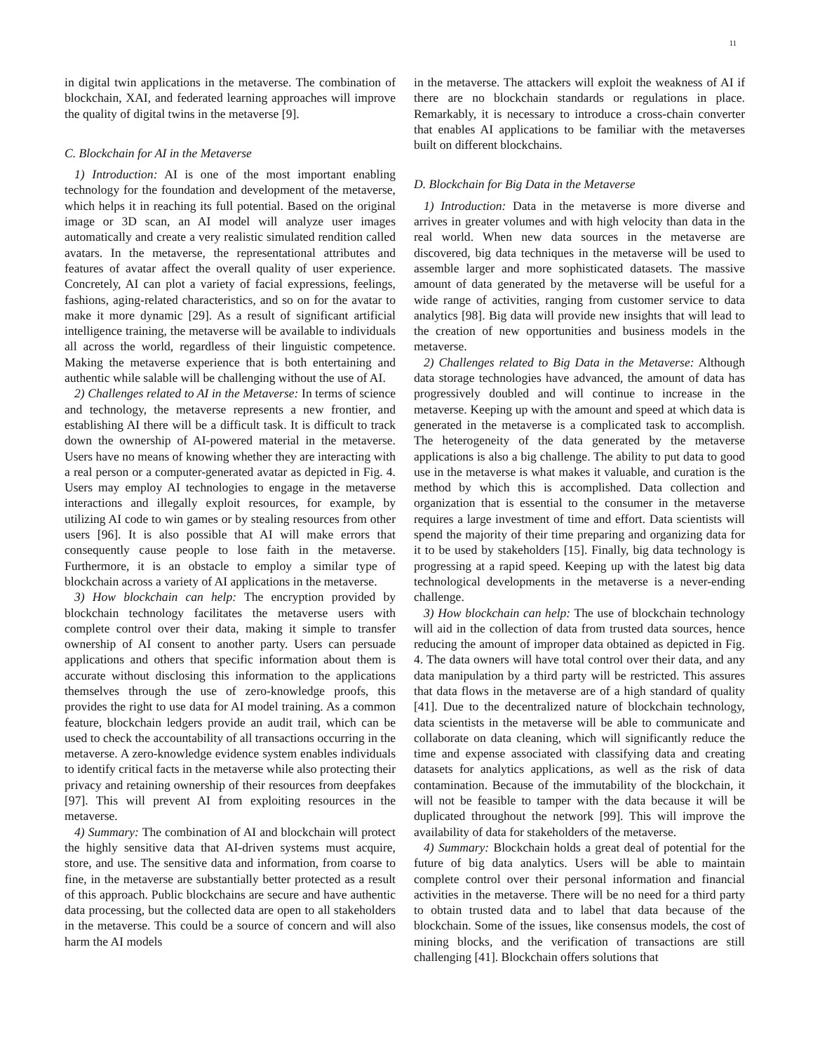11
in digital twin applications in the metaverse. The combination of blockchain, XAI, and federated learning approaches will improve the quality of digital twins in the metaverse [9].
C. Blockchain for AI in the Metaverse
1) Introduction: AI is one of the most important enabling technology for the foundation and development of the metaverse, which helps it in reaching its full potential. Based on the original image or 3D scan, an AI model will analyze user images automatically and create a very realistic simulated rendition called avatars. In the metaverse, the representational attributes and features of avatar affect the overall quality of user experience. Concretely, AI can plot a variety of facial expressions, feelings, fashions, aging-related characteristics, and so on for the avatar to make it more dynamic [29]. As a result of significant artificial intelligence training, the metaverse will be available to individuals all across the world, regardless of their linguistic competence. Making the metaverse experience that is both entertaining and authentic while salable will be challenging without the use of AI.
2) Challenges related to AI in the Metaverse: In terms of science and technology, the metaverse represents a new frontier, and establishing AI there will be a difficult task. It is difficult to track down the ownership of AI-powered material in the metaverse. Users have no means of knowing whether they are interacting with a real person or a computer-generated avatar as depicted in Fig. 4. Users may employ AI technologies to engage in the metaverse interactions and illegally exploit resources, for example, by utilizing AI code to win games or by stealing resources from other users [96]. It is also possible that AI will make errors that consequently cause people to lose faith in the metaverse. Furthermore, it is an obstacle to employ a similar type of blockchain across a variety of AI applications in the metaverse.
3) How blockchain can help: The encryption provided by blockchain technology facilitates the metaverse users with complete control over their data, making it simple to transfer ownership of AI consent to another party. Users can persuade applications and others that specific information about them is accurate without disclosing this information to the applications themselves through the use of zero-knowledge proofs, this provides the right to use data for AI model training. As a common feature, blockchain ledgers provide an audit trail, which can be used to check the accountability of all transactions occurring in the metaverse. A zero-knowledge evidence system enables individuals to identify critical facts in the metaverse while also protecting their privacy and retaining ownership of their resources from deepfakes [97]. This will prevent AI from exploiting resources in the metaverse.
4) Summary: The combination of AI and blockchain will protect the highly sensitive data that AI-driven systems must acquire, store, and use. The sensitive data and information, from coarse to fine, in the metaverse are substantially better protected as a result of this approach. Public blockchains are secure and have authentic data processing, but the collected data are open to all stakeholders in the metaverse. This could be a source of concern and will also harm the AI models
in the metaverse. The attackers will exploit the weakness of AI if there are no blockchain standards or regulations in place. Remarkably, it is necessary to introduce a cross-chain converter that enables AI applications to be familiar with the metaverses built on different blockchains.
D. Blockchain for Big Data in the Metaverse
1) Introduction: Data in the metaverse is more diverse and arrives in greater volumes and with high velocity than data in the real world. When new data sources in the metaverse are discovered, big data techniques in the metaverse will be used to assemble larger and more sophisticated datasets. The massive amount of data generated by the metaverse will be useful for a wide range of activities, ranging from customer service to data analytics [98]. Big data will provide new insights that will lead to the creation of new opportunities and business models in the metaverse.
2) Challenges related to Big Data in the Metaverse: Although data storage technologies have advanced, the amount of data has progressively doubled and will continue to increase in the metaverse. Keeping up with the amount and speed at which data is generated in the metaverse is a complicated task to accomplish. The heterogeneity of the data generated by the metaverse applications is also a big challenge. The ability to put data to good use in the metaverse is what makes it valuable, and curation is the method by which this is accomplished. Data collection and organization that is essential to the consumer in the metaverse requires a large investment of time and effort. Data scientists will spend the majority of their time preparing and organizing data for it to be used by stakeholders [15]. Finally, big data technology is progressing at a rapid speed. Keeping up with the latest big data technological developments in the metaverse is a never-ending challenge.
3) How blockchain can help: The use of blockchain technology will aid in the collection of data from trusted data sources, hence reducing the amount of improper data obtained as depicted in Fig. 4. The data owners will have total control over their data, and any data manipulation by a third party will be restricted. This assures that data flows in the metaverse are of a high standard of quality [41]. Due to the decentralized nature of blockchain technology, data scientists in the metaverse will be able to communicate and collaborate on data cleaning, which will significantly reduce the time and expense associated with classifying data and creating datasets for analytics applications, as well as the risk of data contamination. Because of the immutability of the blockchain, it will not be feasible to tamper with the data because it will be duplicated throughout the network [99]. This will improve the availability of data for stakeholders of the metaverse.
4) Summary: Blockchain holds a great deal of potential for the future of big data analytics. Users will be able to maintain complete control over their personal information and financial activities in the metaverse. There will be no need for a third party to obtain trusted data and to label that data because of the blockchain. Some of the issues, like consensus models, the cost of mining blocks, and the verification of transactions are still challenging [41]. Blockchain offers solutions that